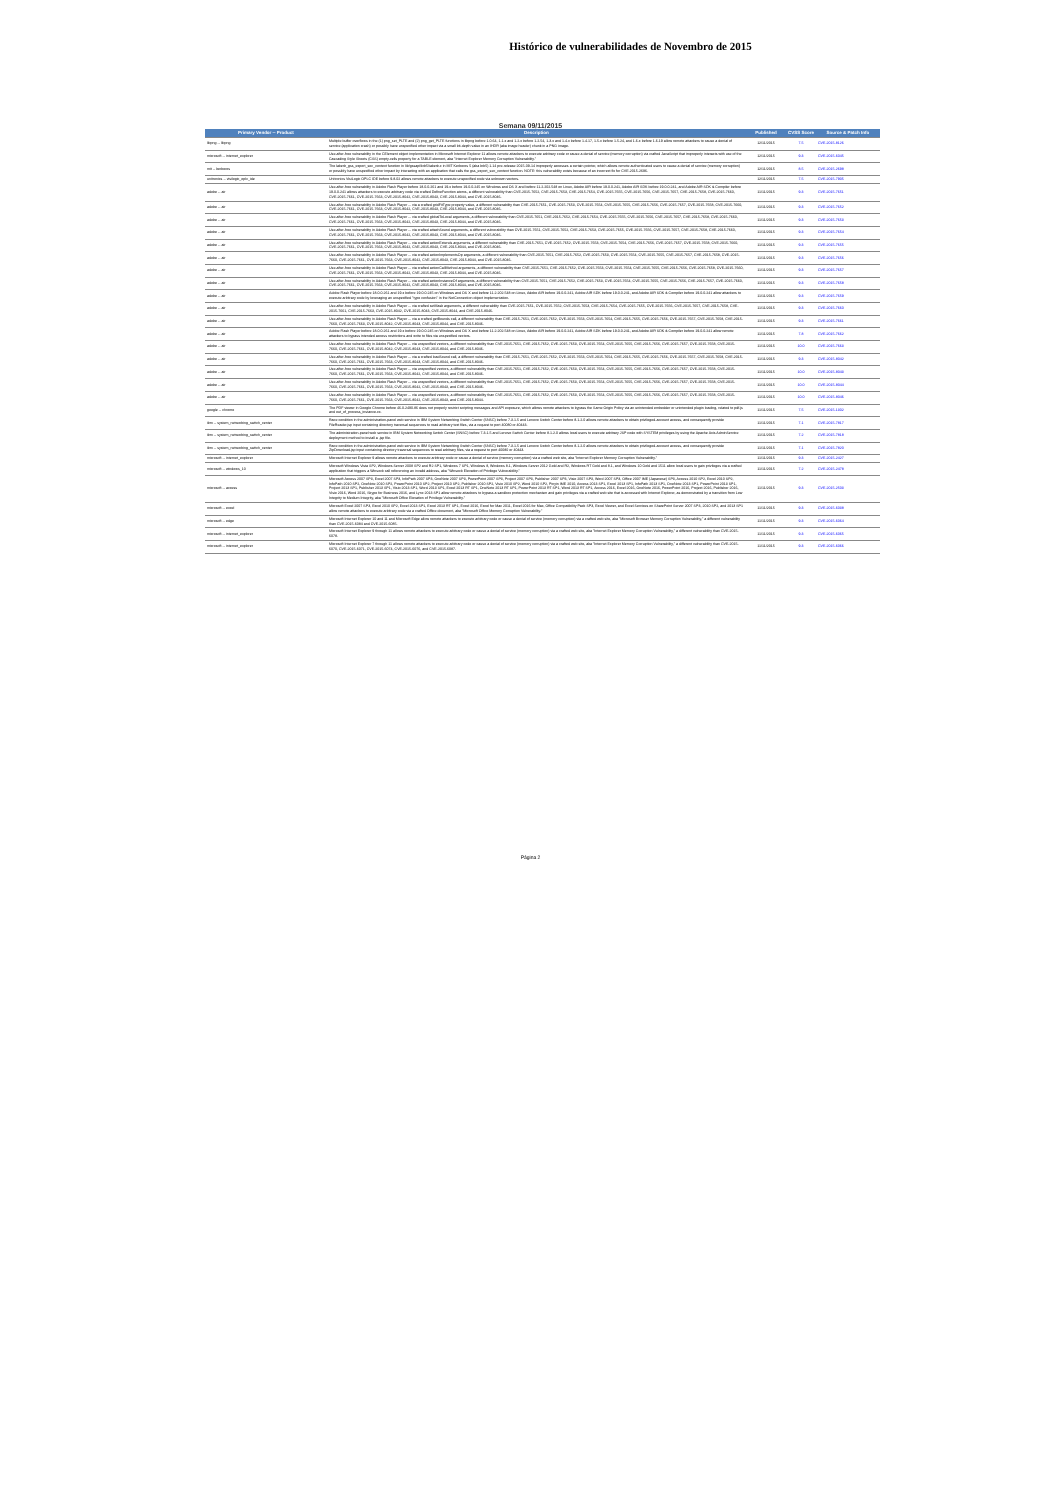Histórico de vulnerabilidades de Novembro de 2015
Semana 09/11/2015
| Primary Vendor -- Product | Description | Published | CVSS Score | Source & Patch Info |
| --- | --- | --- | --- | --- |
| libpng -- libpng | Multiple buffer overflows in the (1) png_set_PLTE and (2) png_get_PLTE functions in libpng before 1.0.64, 1.1.x and 1.2.x before 1.2.54, 1.3.x and 1.4.x before 1.4.17, 1.5.x before 1.5.24, and 1.6.x before 1.6.19 allow remote attackers to cause a denial of service (application crash) or possibly have unspecified other impact via a small bit-depth value in an IHDR (aka image header) chunk in a PNG image. | 12/11/2015 | 7.5 | CVE-2015-8126 |
| microsoft -- internet_explorer | Use-after-free vulnerability in the CElement object implementation in Microsoft Internet Explorer 11 allows remote attackers to execute arbitrary code or cause a denial of service (memory corruption) via crafted JavaScript that improperly interacts with use of the Cascading Style Sheets (CSS) empty-cells property for a TABLE element, aka "Internet Explorer Memory Corruption Vulnerability." | 12/11/2015 | 9.3 | CVE-2015-6045 |
| mit -- kerberos | The lakerb_gss_export_sec_context function in lib/gssapi/krb5/iakerb.c in MIT Kerberos 5 (aka krb5) 1.14 pre-release 2015-09-14 improperly accesses a certain pointer, which allows remote authenticated users to cause a denial of service (memory corruption) or possibly have unspecified other impact by interacting with an application that calls the gss_export_sec_context function. NOTE: this vulnerability exists because of an incorrect fix for CVE-2015-2696. | 12/11/2015 | 8.5 | CVE-2015-2698 |
| unitronics -- visilogic_oplc_ide | Unitronics VisiLogic OPLC IDE before 9.8.02 allows remote attackers to execute unspecified code via unknown vectors. | 12/11/2015 | 7.5 | CVE-2015-7905 |
| adobe -- air | Use-after-free vulnerability in Adobe Flash Player before 18.0.0.261 and 19.x before 19.0.0.245 on Windows and OS X and before 11.2.202.548 on Linux, Adobe AIR before 19.0.0.241, Adobe AIR SDK before 19.0.0.241, and Adobe AIR SDK & Compiler before 19.0.0.241 allows attackers to execute arbitrary code via crafted DefineFunction atoms, a different vulnerability than CVE-2015-7652, CVE-2015-7653, CVE-2015-7654, CVE-2015-7655, CVE-2015-7656, CVE-2015-7657, CVE-2015-7658, CVE-2015-7660, CVE-2015-7661, CVE-2015-7663, CVE-2015-8042, CVE-2015-8043, CVE-2015-8044, and CVE-2015-8046. | 11/11/2015 | 9.3 | CVE-2015-7651 |
| adobe -- air | Use-after-free vulnerability in Adobe Flash Player ... via a crafted gridFitType property value, a different vulnerability than CVE-2015-7651, CVE-2015-7653, CVE-2015-7654, CVE-2015-7655, CVE-2015-7656, CVE-2015-7657, CVE-2015-7658, CVE-2015-7660, CVE-2015-7661, CVE-2015-7663, CVE-2015-8042, CVE-2015-8043, CVE-2015-8044, and CVE-2015-8046. | 11/11/2015 | 9.3 | CVE-2015-7652 |
| adobe -- air | Use-after-free vulnerability in Adobe Flash Player ... via crafted globalToLocal arguments, a different vulnerability than CVE-2015-7651, CVE-2015-7652, CVE-2015-7654, CVE-2015-7655, CVE-2015-7656, CVE-2015-7657, CVE-2015-7658, CVE-2015-7660, CVE-2015-7661, CVE-2015-7663, CVE-2015-8042, CVE-2015-8043, CVE-2015-8044, and CVE-2015-8046. | 11/11/2015 | 9.3 | CVE-2015-7653 |
| adobe -- air | Use-after-free vulnerability in Adobe Flash Player ... via crafted attachSound arguments, a different vulnerability than CVE-2015-7651, CVE-2015-7652, CVE-2015-7653, CVE-2015-7655, CVE-2015-7656, CVE-2015-7657, CVE-2015-7658, CVE-2015-7660, CVE-2015-7661, CVE-2015-7663, CVE-2015-8042, CVE-2015-8043, CVE-2015-8044, and CVE-2015-8046. | 11/11/2015 | 9.3 | CVE-2015-7654 |
| adobe -- air | Use-after-free vulnerability in Adobe Flash Player ... via crafted actionExtends arguments, a different vulnerability than CVE-2015-7651, CVE-2015-7652, CVE-2015-7653, CVE-2015-7654, CVE-2015-7656, CVE-2015-7657, CVE-2015-7658, CVE-2015-7660, CVE-2015-7661, CVE-2015-7663, CVE-2015-8042, CVE-2015-8043, CVE-2015-8044, and CVE-2015-8046. | 11/11/2015 | 9.3 | CVE-2015-7655 |
| adobe -- air | Use-after-free vulnerability in Adobe Flash Player ... via crafted actionImplementsOp arguments, a different vulnerability than CVE-2015-7651, CVE-2015-7652, CVE-2015-7653, CVE-2015-7654, CVE-2015-7655, CVE-2015-7657, CVE-2015-7658, CVE-2015-7660, CVE-2015-7661, CVE-2015-7663, CVE-2015-8042, CVE-2015-8043, CVE-2015-8044, and CVE-2015-8046. | 11/11/2015 | 9.3 | CVE-2015-7656 |
| adobe -- air | Use-after-free vulnerability in Adobe Flash Player ... via crafted actionCallMethod arguments, a different vulnerability than CVE-2015-7651, CVE-2015-7652, CVE-2015-7653, CVE-2015-7654, CVE-2015-7655, CVE-2015-7656, CVE-2015-7658, CVE-2015-7660, CVE-2015-7661, CVE-2015-7663, CVE-2015-8042, CVE-2015-8043, CVE-2015-8044, and CVE-2015-8046. | 11/11/2015 | 9.3 | CVE-2015-7657 |
| adobe -- air | Use-after-free vulnerability in Adobe Flash Player ... via crafted actionInstanceOf arguments, a different vulnerability than CVE-2015-7651, CVE-2015-7652, CVE-2015-7653, CVE-2015-7654, CVE-2015-7655, CVE-2015-7656, CVE-2015-7657, CVE-2015-7660, CVE-2015-7661, CVE-2015-7663, CVE-2015-8042, CVE-2015-8043, CVE-2015-8044, and CVE-2015-8046. | 11/11/2015 | 9.3 | CVE-2015-7658 |
| adobe -- air | Adobe Flash Player before 18.0.0.261 and 19.x before 19.0.0.245 on Windows and OS X and before 11.2.202.548 on Linux, Adobe AIR before 19.0.0.241, Adobe AIR SDK before 19.0.0.241, and Adobe AIR SDK & Compiler before 19.0.0.241 allow attackers to execute arbitrary code by leveraging an unspecified "type confusion" in the NetConnection object implementation. | 11/11/2015 | 9.3 | CVE-2015-7659 |
| adobe -- air | Use-after-free vulnerability in Adobe Flash Player ... via crafted setMask arguments, a different vulnerability than CVE-2015-7651, CVE-2015-7652, CVE-2015-7653, CVE-2015-7654, CVE-2015-7655, CVE-2015-7656, CVE-2015-7657, CVE-2015-7658, CVE-2015-7661, CVE-2015-7663, CVE-2015-8042, CVE-2015-8043, CVE-2015-8044, and CVE-2015-8046. | 11/11/2015 | 9.3 | CVE-2015-7660 |
| adobe -- air | Use-after-free vulnerability in Adobe Flash Player ... via a crafted getBounds call, a different vulnerability than CVE-2015-7651, CVE-2015-7652, CVE-2015-7653, CVE-2015-7654, CVE-2015-7655, CVE-2015-7656, CVE-2015-7657, CVE-2015-7658, CVE-2015-7660, CVE-2015-7663, CVE-2015-8042, CVE-2015-8043, CVE-2015-8044, and CVE-2015-8046. | 11/11/2015 | 9.3 | CVE-2015-7661 |
| adobe -- air | Adobe Flash Player before 18.0.0.261 and 19.x before 19.0.0.245 on Windows and OS X and before 11.2.202.548 on Linux, Adobe AIR before 19.0.0.241, Adobe AIR SDK before 19.0.0.241, and Adobe AIR SDK & Compiler before 19.0.0.241 allow remote attackers to bypass intended access restrictions and write to files via unspecified vectors. | 11/11/2015 | 7.8 | CVE-2015-7662 |
| adobe -- air | Use-after-free vulnerability in Adobe Flash Player ... via unspecified vectors, a different vulnerability than CVE-2015-7651, CVE-2015-7652, CVE-2015-7653, CVE-2015-7654, CVE-2015-7655, CVE-2015-7656, CVE-2015-7657, CVE-2015-7658, CVE-2015-7660, CVE-2015-7661, CVE-2015-8042, CVE-2015-8043, CVE-2015-8044, and CVE-2015-8046. | 11/11/2015 | 10.0 | CVE-2015-7663 |
| adobe -- air | Use-after-free vulnerability in Adobe Flash Player ... via a crafted loadSound call, a different vulnerability than CVE-2015-7651, CVE-2015-7652, CVE-2015-7653, CVE-2015-7654, CVE-2015-7655, CVE-2015-7656, CVE-2015-7657, CVE-2015-7658, CVE-2015-7660, CVE-2015-7661, CVE-2015-7663, CVE-2015-8043, CVE-2015-8044, and CVE-2015-8046. | 11/11/2015 | 9.3 | CVE-2015-8042 |
| adobe -- air | Use-after-free vulnerability in Adobe Flash Player ... via unspecified vectors, a different vulnerability than CVE-2015-7651, CVE-2015-7652, CVE-2015-7653, CVE-2015-7654, CVE-2015-7655, CVE-2015-7656, CVE-2015-7657, CVE-2015-7658, CVE-2015-7660, CVE-2015-7661, CVE-2015-7663, CVE-2015-8042, CVE-2015-8044, and CVE-2015-8046. | 11/11/2015 | 10.0 | CVE-2015-8043 |
| adobe -- air | Use-after-free vulnerability in Adobe Flash Player ... via unspecified vectors, a different vulnerability than CVE-2015-7651, CVE-2015-7652, CVE-2015-7653, CVE-2015-7654, CVE-2015-7655, CVE-2015-7656, CVE-2015-7657, CVE-2015-7658, CVE-2015-7660, CVE-2015-7661, CVE-2015-7663, CVE-2015-8042, CVE-2015-8043, and CVE-2015-8046. | 11/11/2015 | 10.0 | CVE-2015-8044 |
| adobe -- air | Use-after-free vulnerability in Adobe Flash Player ... via unspecified vectors, a different vulnerability than CVE-2015-7651, CVE-2015-7652, CVE-2015-7653, CVE-2015-7654, CVE-2015-7655, CVE-2015-7656, CVE-2015-7657, CVE-2015-7658, CVE-2015-7660, CVE-2015-7661, CVE-2015-7663, CVE-2015-8042, CVE-2015-8043, and CVE-2015-8044. | 11/11/2015 | 10.0 | CVE-2015-8046 |
| google -- chrome | The PDF viewer in Google Chrome before 46.0.2490.86 does not properly restrict scripting messages and API exposure, which allows remote attackers to bypass the Same Origin Policy via an unintended embedder or unintended plugin loading, related to pdf.js and out_of_process_instance.cc. | 11/11/2015 | 7.5 | CVE-2015-1302 |
| ibm -- system_networking_switch_center | Race condition in the administration-panel web service in IBM System Networking Switch Center (SNSC) before 7.3.1.5 and Lenovo Switch Center before 8.1.2.0 allows remote attackers to obtain privileged-account access, and consequently provide FileReader.jsp input containing directory traversal sequences to read arbitrary text files, via a request to port 40080 or 40443. | 11/11/2015 | 7.1 | CVE-2015-7817 |
| ibm -- system_networking_switch_center | The administration-panel web service in IBM System Networking Switch Center (SNSC) before 7.3.1.5 and Lenovo Switch Center before 8.1.2.0 allows local users to execute arbitrary JSP code with SYSTEM privileges by using the Apache Axis AdminService deployment method to install a .jsp file. | 11/11/2015 | 7.2 | CVE-2015-7818 |
| ibm -- system_networking_switch_center | Race condition in the administration-panel web service in IBM System Networking Switch Center (SNSC) before 7.3.1.5 and Lenovo Switch Center before 8.1.2.0 allows remote attackers to obtain privileged-account access, and consequently provide ZipDownload.jsp input containing directory traversal sequences to read arbitrary files, via a request to port 40080 or 40443. | 11/11/2015 | 7.1 | CVE-2015-7820 |
| microsoft -- internet_explorer | Microsoft Internet Explorer 9 allows remote attackers to execute arbitrary code or cause a denial of service (memory corruption) via a crafted web site, aka "Internet Explorer Memory Corruption Vulnerability." | 11/11/2015 | 9.3 | CVE-2015-2427 |
| microsoft -- windows_10 | Microsoft Windows Vista SP2, Windows Server 2008 SP2 and R2 SP1, Windows 7 SP1, Windows 8, Windows 8.1, Windows Server 2012 Gold and R2, Windows RT Gold and 8.1, and Windows 10 Gold and 1511 allow local users to gain privileges via a crafted application that triggers a Winsock call referencing an invalid address, aka "Winsock Elevation of Privilege Vulnerability." | 11/11/2015 | 7.2 | CVE-2015-2478 |
| microsoft -- access | Microsoft Access 2007 SP3, Excel 2007 SP3, InfoPath 2007 SP3, OneNote 2007 SP3, PowerPoint 2007 SP3, Project 2007 SP3, Publisher 2007 SP3, Visio 2007 SP3, Word 2007 SP3, Office 2007 IME (Japanese) SP3, Access 2010 SP2, Excel 2010 SP2, InfoPath 2010 SP2, OneNote 2010 SP2, PowerPoint 2010 SP2, Project 2010 SP2, Publisher 2010 SP2, Visio 2010 SP2, Word 2010 SP2, Pinyin IME 2010, Access 2013 SP1, Excel 2013 SP1, InfoPath 2013 SP1, OneNote 2013 SP1, PowerPoint 2013 SP1, Project 2013 SP1, Publisher 2013 SP1, Visio 2013 SP1, Word 2013 SP1, Excel 2013 RT SP1, OneNote 2013 RT SP1, PowerPoint 2013 RT SP1, Word 2013 RT SP1, Access 2016, Excel 2016, OneNote 2016, PowerPoint 2016, Project 2016, Publisher 2016, Visio 2016, Word 2016, Skype for Business 2016, and Lync 2013 SP1 allow remote attackers to bypass a sandbox protection mechanism and gain privileges via a crafted web site that is accessed with Internet Explorer, as demonstrated by a transition from Low Integrity to Medium Integrity, aka "Microsoft Office Elevation of Privilege Vulnerability." | 11/11/2015 | 9.3 | CVE-2015-2503 |
| microsoft -- excel | Microsoft Excel 2007 SP3, Excel 2010 SP2, Excel 2013 SP1, Excel 2013 RT SP1, Excel 2016, Excel for Mac 2011, Excel 2016 for Mac, Office Compatibility Pack SP3, Excel Viewer, and Excel Services on SharePoint Server 2007 SP3, 2010 SP2, and 2013 SP1 allow remote attackers to execute arbitrary code via a crafted Office document, aka "Microsoft Office Memory Corruption Vulnerability." | 11/11/2015 | 9.3 | CVE-2015-6038 |
| microsoft -- edge | Microsoft Internet Explorer 10 and 11 and Microsoft Edge allow remote attackers to execute arbitrary code or cause a denial of service (memory corruption) via a crafted web site, aka "Microsoft Browser Memory Corruption Vulnerability," a different vulnerability than CVE-2015-6084 and CVE-2015-6085. | 11/11/2015 | 9.3 | CVE-2015-6064 |
| microsoft -- internet_explorer | Microsoft Internet Explorer 9 through 11 allows remote attackers to execute arbitrary code or cause a denial of service (memory corruption) via a crafted web site, aka "Internet Explorer Memory Corruption Vulnerability," a different vulnerability than CVE-2015-6078. | 11/11/2015 | 9.3 | CVE-2015-6065 |
| microsoft -- internet_explorer | Microsoft Internet Explorer 7 through 11 allows remote attackers to execute arbitrary code or cause a denial of service (memory corruption) via a crafted web site, aka "Internet Explorer Memory Corruption Vulnerability," a different vulnerability than CVE-2015-6070, CVE-2015-6071, CVE-2015-6074, CVE-2015-6076, and CVE-2015-6087. | 11/11/2015 | 9.3 | CVE-2015-6066 |
Página 2